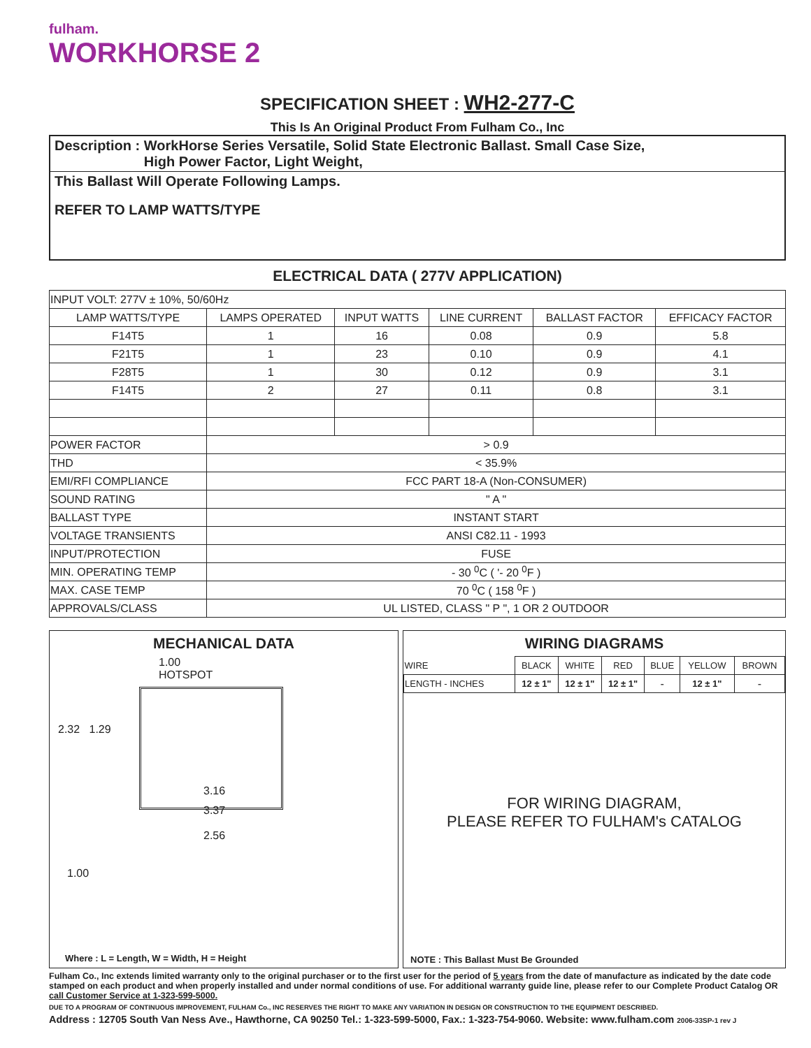fulham.
WORKHORSE 2
SPECIFICATION SHEET : WH2-277-C
This Is An Original Product From Fulham Co., Inc
Description : WorkHorse Series Versatile, Solid State Electronic Ballast. Small Case Size,
High Power Factor, Light Weight,
This Ballast Will Operate Following Lamps.
REFER TO LAMP WATTS/TYPE
ELECTRICAL DATA ( 277V APPLICATION)
| INPUT VOLT: 277V ± 10%, 50/60Hz | | | | | |
| LAMP WATTS/TYPE | LAMPS OPERATED | INPUT WATTS | LINE CURRENT | BALLAST FACTOR | EFFICACY FACTOR |
| F14T5 | 1 | 16 | 0.08 | 0.9 | 5.8 |
| F21T5 | 1 | 23 | 0.10 | 0.9 | 4.1 |
| F28T5 | 1 | 30 | 0.12 | 0.9 | 3.1 |
| F14T5 | 2 | 27 | 0.11 | 0.8 | 3.1 |
| POWER FACTOR | > 0.9 | | | | |
| THD | < 35.9% | | | | |
| EMI/RFI COMPLIANCE | FCC PART 18-A (Non-CONSUMER) | | | | |
| SOUND RATING | " A " | | | | |
| BALLAST TYPE | INSTANT START | | | | |
| VOLTAGE TRANSIENTS | ANSI C82.11 - 1993 | | | | |
| INPUT/PROTECTION | FUSE | | | | |
| MIN. OPERATING TEMP | - 30 <sup>0</sup>C ( '- 20 <sup>0</sup>F ) | | | | |
| MAX. CASE TEMP | 70 <sup>0</sup>C ( 158 <sup>0</sup>F ) | | | | |
| APPROVALS/CLASS | UL LISTED, CLASS " P ", 1 OR 2 OUTDOOR | | | | |
MECHANICAL DATA
1.00
HOTSPOT
2.32 1.29
3.16
3.37
2.56
1.00
Where : L = Length, W = Width, H = Height
WIRING DIAGRAMS
| WIRE | BLACK | WHITE | RED | BLUE | YELLOW | BROWN |
| LENGTH - INCHES | 12 ± 1" | 12 ± 1" | 12 ± 1" | - | 12 ± 1" | - |
FOR WIRING DIAGRAM,
PLEASE REFER TO FULHAM's CATALOG
NOTE : This Ballast Must Be Grounded
Fulham Co., Inc extends limited warranty only to the original purchaser or to the first user for the period of 5 years from the date of manufacture as indicated by the date code stamped on each product and when properly installed and under normal conditions of use. For additional warranty guide line, please refer to our Complete Product Catalog OR call Customer Service at 1-323-599-5000.
DUE TO A PROGRAM OF CONTINUOUS IMPROVEMENT, FULHAM Co., INC RESERVES THE RIGHT TO MAKE ANY VARIATION IN DESIGN OR CONSTRUCTION TO THE EQUIPMENT DESCRIBED.
Address : 12705 South Van Ness Ave., Hawthorne, CA 90250 Tel.: 1-323-599-5000, Fax.: 1-323-754-9060. Website: www.fulham.com 2006-33SP-1 rev J